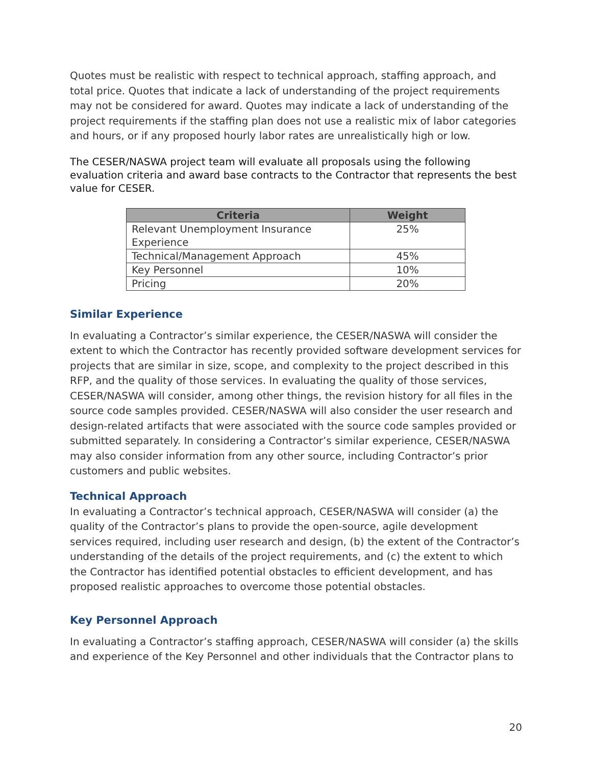Quotes must be realistic with respect to technical approach, staffing approach, and total price. Quotes that indicate a lack of understanding of the project requirements may not be considered for award. Quotes may indicate a lack of understanding of the project requirements if the staffing plan does not use a realistic mix of labor categories and hours, or if any proposed hourly labor rates are unrealistically high or low.
The CESER/NASWA project team will evaluate all proposals using the following evaluation criteria and award base contracts to the Contractor that represents the best value for CESER.
| Criteria | Weight |
| --- | --- |
| Relevant Unemployment Insurance Experience | 25% |
| Technical/Management Approach | 45% |
| Key Personnel | 10% |
| Pricing | 20% |
Similar Experience
In evaluating a Contractor’s similar experience, the CESER/NASWA will consider the extent to which the Contractor has recently provided software development services for projects that are similar in size, scope, and complexity to the project described in this RFP, and the quality of those services. In evaluating the quality of those services, CESER/NASWA will consider, among other things, the revision history for all files in the source code samples provided. CESER/NASWA will also consider the user research and design-related artifacts that were associated with the source code samples provided or submitted separately. In considering a Contractor’s similar experience, CESER/NASWA may also consider information from any other source, including Contractor’s prior customers and public websites.
Technical Approach
In evaluating a Contractor’s technical approach, CESER/NASWA will consider (a) the quality of the Contractor’s plans to provide the open-source, agile development services required, including user research and design, (b) the extent of the Contractor’s understanding of the details of the project requirements, and (c) the extent to which the Contractor has identified potential obstacles to efficient development, and has proposed realistic approaches to overcome those potential obstacles.
Key Personnel Approach
In evaluating a Contractor’s staffing approach, CESER/NASWA will consider (a) the skills and experience of the Key Personnel and other individuals that the Contractor plans to
20